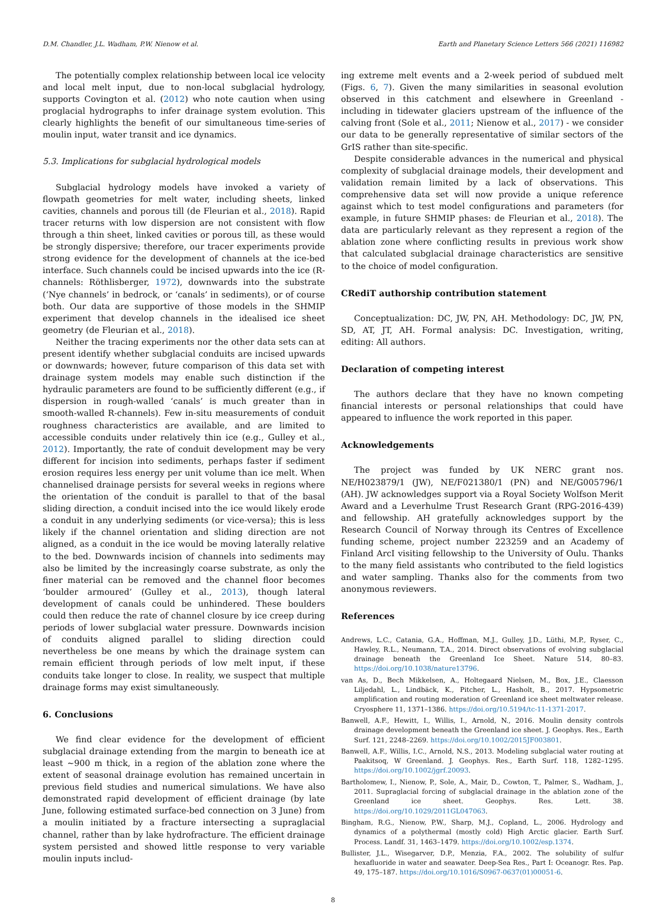D.M. Chandler, J.L. Wadham, P.W. Nienow et al. Earth and Planetary Science Letters 566 (2021) 116982
The potentially complex relationship between local ice velocity and local melt input, due to non-local subglacial hydrology, supports Covington et al. (2012) who note caution when using proglacial hydrographs to infer drainage system evolution. This clearly highlights the benefit of our simultaneous time-series of moulin input, water transit and ice dynamics.
5.3. Implications for subglacial hydrological models
Subglacial hydrology models have invoked a variety of flowpath geometries for melt water, including sheets, linked cavities, channels and porous till (de Fleurian et al., 2018). Rapid tracer returns with low dispersion are not consistent with flow through a thin sheet, linked cavities or porous till, as these would be strongly dispersive; therefore, our tracer experiments provide strong evidence for the development of channels at the ice-bed interface. Such channels could be incised upwards into the ice (R-channels: Röthlisberger, 1972), downwards into the substrate (‘Nye channels’ in bedrock, or ‘canals’ in sediments), or of course both. Our data are supportive of those models in the SHMIP experiment that develop channels in the idealised ice sheet geometry (de Fleurian et al., 2018).
Neither the tracing experiments nor the other data sets can at present identify whether subglacial conduits are incised upwards or downwards; however, future comparison of this data set with drainage system models may enable such distinction if the hydraulic parameters are found to be sufficiently different (e.g., if dispersion in rough-walled ‘canals’ is much greater than in smooth-walled R-channels). Few in-situ measurements of conduit roughness characteristics are available, and are limited to accessible conduits under relatively thin ice (e.g., Gulley et al., 2012). Importantly, the rate of conduit development may be very different for incision into sediments, perhaps faster if sediment erosion requires less energy per unit volume than ice melt. When channelised drainage persists for several weeks in regions where the orientation of the conduit is parallel to that of the basal sliding direction, a conduit incised into the ice would likely erode a conduit in any underlying sediments (or vice-versa); this is less likely if the channel orientation and sliding direction are not aligned, as a conduit in the ice would be moving laterally relative to the bed. Downwards incision of channels into sediments may also be limited by the increasingly coarse substrate, as only the finer material can be removed and the channel floor becomes ‘boulder armoured’ (Gulley et al., 2013), though lateral development of canals could be unhindered. These boulders could then reduce the rate of channel closure by ice creep during periods of lower subglacial water pressure. Downwards incision of conduits aligned parallel to sliding direction could nevertheless be one means by which the drainage system can remain efficient through periods of low melt input, if these conduits take longer to close. In reality, we suspect that multiple drainage forms may exist simultaneously.
6. Conclusions
We find clear evidence for the development of efficient subglacial drainage extending from the margin to beneath ice at least ~900 m thick, in a region of the ablation zone where the extent of seasonal drainage evolution has remained uncertain in previous field studies and numerical simulations. We have also demonstrated rapid development of efficient drainage (by late June, following estimated surface-bed connection on 3 June) from a moulin initiated by a fracture intersecting a supraglacial channel, rather than by lake hydrofracture. The efficient drainage system persisted and showed little response to very variable moulin inputs includ-
ing extreme melt events and a 2-week period of subdued melt (Figs. 6, 7). Given the many similarities in seasonal evolution observed in this catchment and elsewhere in Greenland - including in tidewater glaciers upstream of the influence of the calving front (Sole et al., 2011; Nienow et al., 2017) - we consider our data to be generally representative of similar sectors of the GrIS rather than site-specific.
Despite considerable advances in the numerical and physical complexity of subglacial drainage models, their development and validation remain limited by a lack of observations. This comprehensive data set will now provide a unique reference against which to test model configurations and parameters (for example, in future SHMIP phases: de Fleurian et al., 2018). The data are particularly relevant as they represent a region of the ablation zone where conflicting results in previous work show that calculated subglacial drainage characteristics are sensitive to the choice of model configuration.
CRediT authorship contribution statement
Conceptualization: DC, JW, PN, AH. Methodology: DC, JW, PN, SD, AT, JT, AH. Formal analysis: DC. Investigation, writing, editing: All authors.
Declaration of competing interest
The authors declare that they have no known competing financial interests or personal relationships that could have appeared to influence the work reported in this paper.
Acknowledgements
The project was funded by UK NERC grant nos. NE/H023879/1 (JW), NE/F021380/1 (PN) and NE/G005796/1 (AH). JW acknowledges support via a Royal Society Wolfson Merit Award and a Leverhulme Trust Research Grant (RPG-2016-439) and fellowship. AH gratefully acknowledges support by the Research Council of Norway through its Centres of Excellence funding scheme, project number 223259 and an Academy of Finland ArcI visiting fellowship to the University of Oulu. Thanks to the many field assistants who contributed to the field logistics and water sampling. Thanks also for the comments from two anonymous reviewers.
References
Andrews, L.C., Catania, G.A., Hoffman, M.J., Gulley, J.D., Lüthi, M.P., Ryser, C., Hawley, R.L., Neumann, T.A., 2014. Direct observations of evolving subglacial drainage beneath the Greenland Ice Sheet. Nature 514, 80–83. https://doi.org/10.1038/nature13796.
van As, D., Bech Mikkelsen, A., Holtegaard Nielsen, M., Box, J.E., Claesson Liljedahl, L., Lindbäck, K., Pitcher, L., Hasholt, B., 2017. Hypsometric amplification and routing moderation of Greenland ice sheet meltwater release. Cryosphere 11, 1371–1386. https://doi.org/10.5194/tc-11-1371-2017.
Banwell, A.F., Hewitt, I., Willis, I., Arnold, N., 2016. Moulin density controls drainage development beneath the Greenland ice sheet. J. Geophys. Res., Earth Surf. 121, 2248–2269. https://doi.org/10.1002/2015JF003801.
Banwell, A.F., Willis, I.C., Arnold, N.S., 2013. Modeling subglacial water routing at Paakitsoq, W Greenland. J. Geophys. Res., Earth Surf. 118, 1282–1295. https://doi.org/10.1002/jgrf.20093.
Bartholomew, I., Nienow, P., Sole, A., Mair, D., Cowton, T., Palmer, S., Wadham, J., 2011. Supraglacial forcing of subglacial drainage in the ablation zone of the Greenland ice sheet. Geophys. Res. Lett. 38. https://doi.org/10.1029/2011GL047063.
Bingham, R.G., Nienow, P.W., Sharp, M.J., Copland, L., 2006. Hydrology and dynamics of a polythermal (mostly cold) High Arctic glacier. Earth Surf. Process. Landf. 31, 1463–1479. https://doi.org/10.1002/esp.1374.
Bullister, J.L., Wisegarver, D.P., Menzia, F.A., 2002. The solubility of sulfur hexafluoride in water and seawater. Deep-Sea Res., Part I: Oceanogr. Res. Pap. 49, 175–187. https://doi.org/10.1016/S0967-0637(01)00051-6.
8